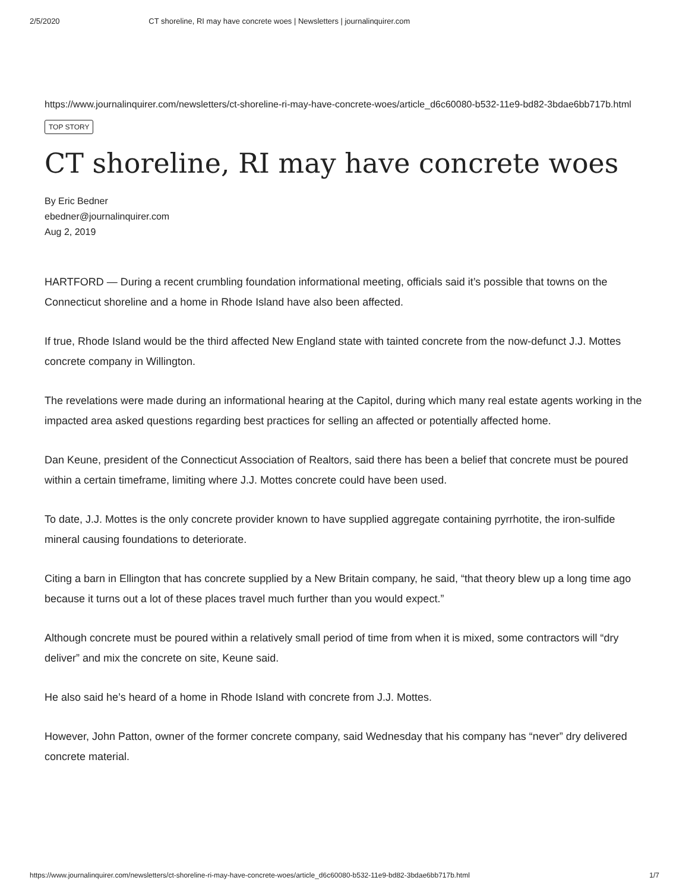2/5/2020 CT shoreline, RI may have concrete woes | Newsletters | journalinquirer.com
https://www.journalinquirer.com/newsletters/ct-shoreline-ri-may-have-concrete-woes/article_d6c60080-b532-11e9-bd82-3bdae6bb717b.html
TOP STORY
CT shoreline, RI may have concrete woes
By Eric Bedner
ebedner@journalinquirer.com
Aug 2, 2019
HARTFORD — During a recent crumbling foundation informational meeting, officials said it’s possible that towns on the Connecticut shoreline and a home in Rhode Island have also been affected.
If true, Rhode Island would be the third affected New England state with tainted concrete from the now-defunct J.J. Mottes concrete company in Willington.
The revelations were made during an informational hearing at the Capitol, during which many real estate agents working in the impacted area asked questions regarding best practices for selling an affected or potentially affected home.
Dan Keune, president of the Connecticut Association of Realtors, said there has been a belief that concrete must be poured within a certain timeframe, limiting where J.J. Mottes concrete could have been used.
To date, J.J. Mottes is the only concrete provider known to have supplied aggregate containing pyrrhotite, the iron-sulfide mineral causing foundations to deteriorate.
Citing a barn in Ellington that has concrete supplied by a New Britain company, he said, “that theory blew up a long time ago because it turns out a lot of these places travel much further than you would expect.”
Although concrete must be poured within a relatively small period of time from when it is mixed, some contractors will “dry deliver” and mix the concrete on site, Keune said.
He also said he’s heard of a home in Rhode Island with concrete from J.J. Mottes.
However, John Patton, owner of the former concrete company, said Wednesday that his company has “never” dry delivered concrete material.
https://www.journalinquirer.com/newsletters/ct-shoreline-ri-may-have-concrete-woes/article_d6c60080-b532-11e9-bd82-3bdae6bb717b.html 1/7